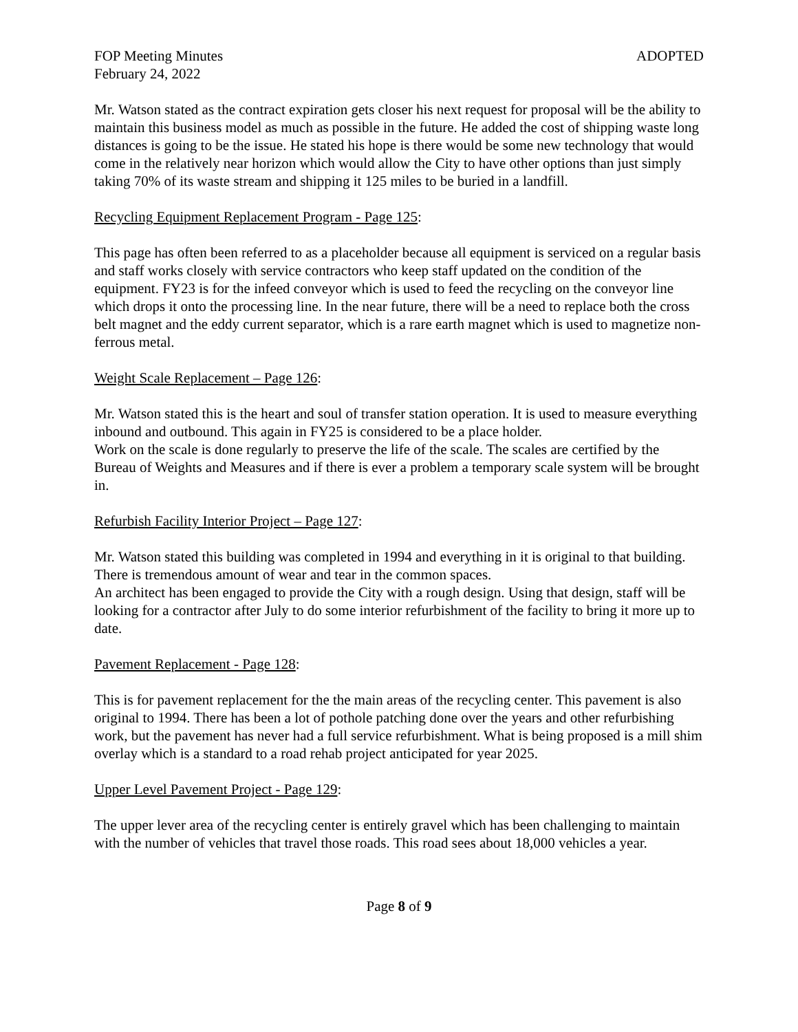FOP Meeting Minutes ADOPTED
February 24, 2022
Mr. Watson stated as the contract expiration gets closer his next request for proposal will be the ability to maintain this business model as much as possible in the future. He added the cost of shipping waste long distances is going to be the issue. He stated his hope is there would be some new technology that would come in the relatively near horizon which would allow the City to have other options than just simply taking 70% of its waste stream and shipping it 125 miles to be buried in a landfill.
Recycling Equipment Replacement Program - Page 125:
This page has often been referred to as a placeholder because all equipment is serviced on a regular basis and staff works closely with service contractors who keep staff updated on the condition of the equipment. FY23 is for the infeed conveyor which is used to feed the recycling on the conveyor line which drops it onto the processing line. In the near future, there will be a need to replace both the cross belt magnet and the eddy current separator, which is a rare earth magnet which is used to magnetize non-ferrous metal.
Weight Scale Replacement – Page 126:
Mr. Watson stated this is the heart and soul of transfer station operation. It is used to measure everything inbound and outbound. This again in FY25 is considered to be a place holder.
Work on the scale is done regularly to preserve the life of the scale. The scales are certified by the Bureau of Weights and Measures and if there is ever a problem a temporary scale system will be brought in.
Refurbish Facility Interior Project – Page 127:
Mr. Watson stated this building was completed in 1994 and everything in it is original to that building. There is tremendous amount of wear and tear in the common spaces.
An architect has been engaged to provide the City with a rough design. Using that design, staff will be looking for a contractor after July to do some interior refurbishment of the facility to bring it more up to date.
Pavement Replacement - Page 128:
This is for pavement replacement for the the main areas of the recycling center. This pavement is also original to 1994. There has been a lot of pothole patching done over the years and other refurbishing work, but the pavement has never had a full service refurbishment. What is being proposed is a mill shim overlay which is a standard to a road rehab project anticipated for year 2025.
Upper Level Pavement Project - Page 129:
The upper lever area of the recycling center is entirely gravel which has been challenging to maintain with the number of vehicles that travel those roads. This road sees about 18,000 vehicles a year.
Page 8 of 9